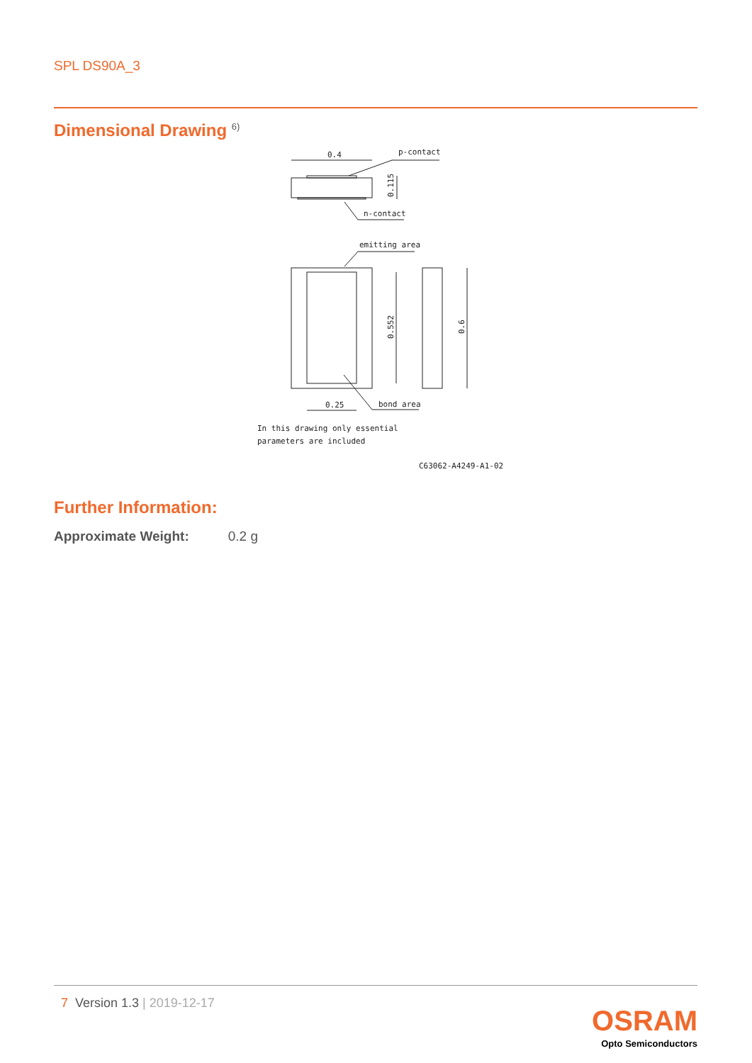SPL DS90A_3
Dimensional Drawing <sup>6)</sup>
0.4
p-contact
n-contact
emitting area
0.25
bond area
0.115
0.552
0.6
In this drawing only essential
parameters are included
C63062-A4249-A1-02
Further Information:
Approximate Weight: 0.2 g
7 Version 1.3 | 2019-12-17
OSRAM
Opto Semiconductors